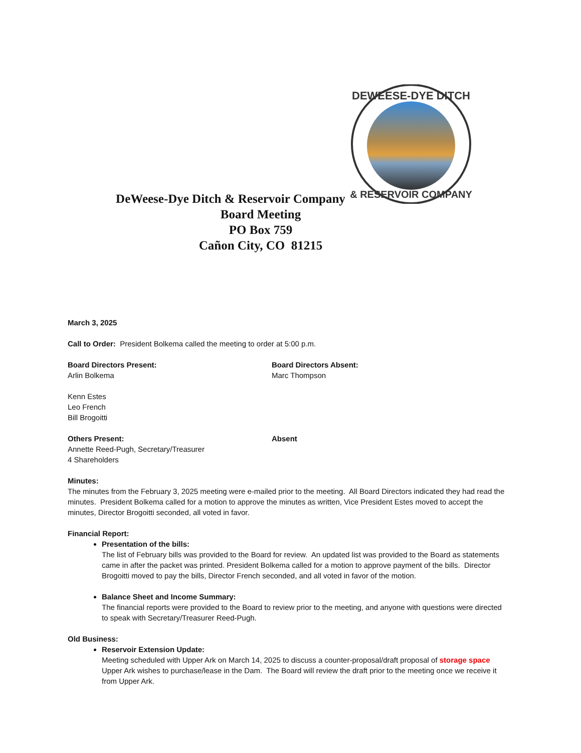DEWEESE-DYE DITCH
& RESERVOIR COMPANY
DeWeese-Dye Ditch & Reservoir Company
Board Meeting
PO Box 759
Cañon City, CO 81215
March 3, 2025
Call to Order: President Bolkema called the meeting to order at 5:00 p.m.
Board Directors Present:
Arlin Bolkema
Kenn Estes
Leo French
Bill Brogoitti
Board Directors Absent:
Marc Thompson
Others Present:
Annette Reed-Pugh, Secretary/Treasurer
4 Shareholders
Absent
Minutes:
The minutes from the February 3, 2025 meeting were e-mailed prior to the meeting. All Board Directors indicated they had read the minutes. President Bolkema called for a motion to approve the minutes as written, Vice President Estes moved to accept the minutes, Director Brogoitti seconded, all voted in favor.
Financial Report:
Presentation of the bills:
The list of February bills was provided to the Board for review. An updated list was provided to the Board as statements came in after the packet was printed. President Bolkema called for a motion to approve payment of the bills. Director Brogoitti moved to pay the bills, Director French seconded, and all voted in favor of the motion.
Balance Sheet and Income Summary:
The financial reports were provided to the Board to review prior to the meeting, and anyone with questions were directed to speak with Secretary/Treasurer Reed-Pugh.
Old Business:
Reservoir Extension Update:
Meeting scheduled with Upper Ark on March 14, 2025 to discuss a counter-proposal/draft proposal of storage space Upper Ark wishes to purchase/lease in the Dam. The Board will review the draft prior to the meeting once we receive it from Upper Ark.